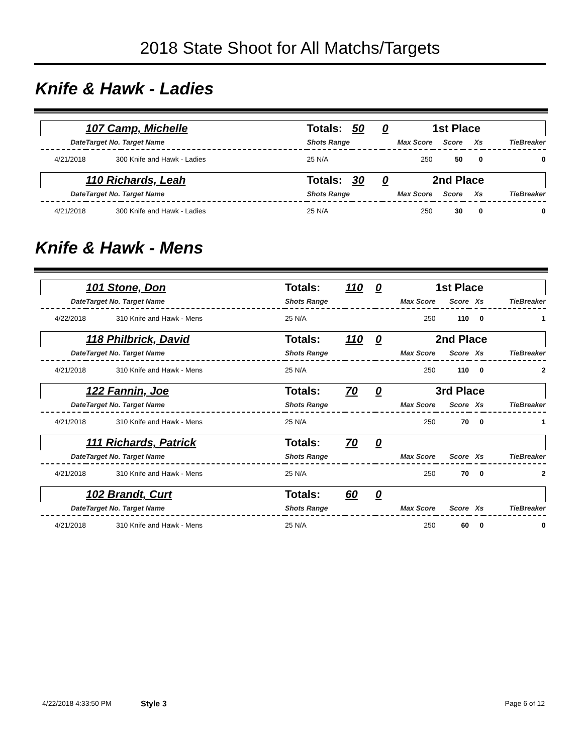2018 State Shoot for All Matchs/Targets
Knife & Hawk - Ladies
| | 107 Camp, Michelle | Totals: | 50 | 0 | 1st Place | | |
| Date | Target No. Target Name | Shots Range | | Max Score | Score | Xs | TieBreaker |
| 4/21/2018 | 300 Knife and Hawk - Ladies | 25 N/A | | 250 | 50 | 0 | 0 |
| | 110 Richards, Leah | Totals: | 30 | 0 | 2nd Place | | |
| Date | Target No. Target Name | Shots Range | | Max Score | Score | Xs | TieBreaker |
| 4/21/2018 | 300 Knife and Hawk - Ladies | 25 N/A | | 250 | 30 | 0 | 0 |
Knife & Hawk - Mens
| | 101 Stone, Don | Totals: | 110 | 0 | 1st Place | | |
| Date | Target No. Target Name | Shots Range | | Max Score | Score | Xs | TieBreaker |
| 4/22/2018 | 310 Knife and Hawk - Mens | 25 N/A | | 250 | 110 | 0 | 1 |
| | 118 Philbrick, David | Totals: | 110 | 0 | 2nd Place | | |
| Date | Target No. Target Name | Shots Range | | Max Score | Score | Xs | TieBreaker |
| 4/21/2018 | 310 Knife and Hawk - Mens | 25 N/A | | 250 | 110 | 0 | 2 |
| | 122 Fannin, Joe | Totals: | 70 | 0 | 3rd Place | | |
| Date | Target No. Target Name | Shots Range | | Max Score | Score | Xs | TieBreaker |
| 4/21/2018 | 310 Knife and Hawk - Mens | 25 N/A | | 250 | 70 | 0 | 1 |
| | 111 Richards, Patrick | Totals: | 70 | 0 | | | |
| Date | Target No. Target Name | Shots Range | | Max Score | Score | Xs | TieBreaker |
| 4/21/2018 | 310 Knife and Hawk - Mens | 25 N/A | | 250 | 70 | 0 | 2 |
| | 102 Brandt, Curt | Totals: | 60 | 0 | | | |
| Date | Target No. Target Name | Shots Range | | Max Score | Score | Xs | TieBreaker |
| 4/21/2018 | 310 Knife and Hawk - Mens | 25 N/A | | 250 | 60 | 0 | 0 |
4/22/2018 4:33:50 PM Style 3 Page 6 of 12